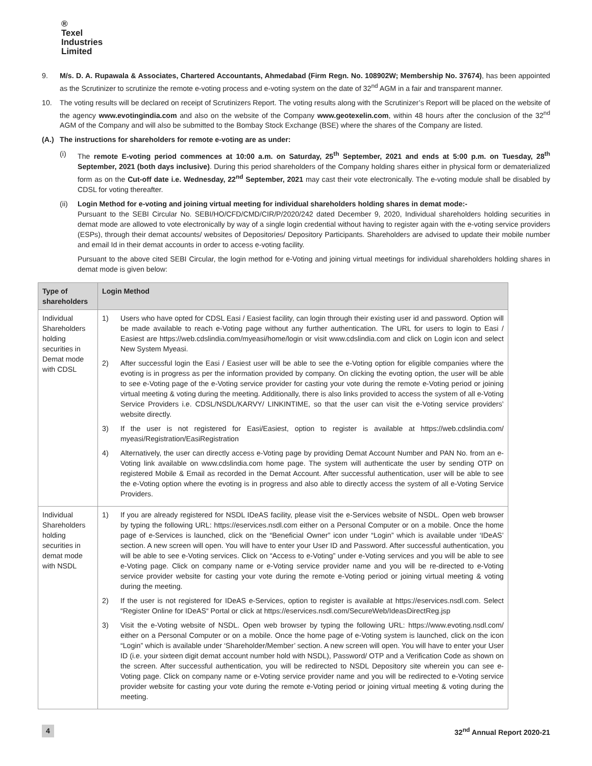®
Texel
Industries
Limited
9. M/s. D. A. Rupawala & Associates, Chartered Accountants, Ahmedabad (Firm Regn. No. 108902W; Membership No. 37674), has been appointed as the Scrutinizer to scrutinize the remote e-voting process and e-voting system on the date of 32<sup>nd</sup> AGM in a fair and transparent manner.
10. The voting results will be declared on receipt of Scrutinizers Report. The voting results along with the Scrutinizer’s Report will be placed on the website of the agency www.evotingindia.com and also on the website of the Company www.geotexelin.com, within 48 hours after the conclusion of the 32<sup>nd</sup> AGM of the Company and will also be submitted to the Bombay Stock Exchange (BSE) where the shares of the Company are listed.
(A.) The instructions for shareholders for remote e-voting are as under:
(i) The remote E-voting period commences at 10:00 a.m. on Saturday, 25<sup>th</sup> September, 2021 and ends at 5:00 p.m. on Tuesday, 28<sup>th</sup> September, 2021 (both days inclusive). During this period shareholders of the Company holding shares either in physical form or dematerialized form as on the Cut-off date i.e. Wednesday, 22<sup>nd</sup> September, 2021 may cast their vote electronically. The e-voting module shall be disabled by CDSL for voting thereafter.
(ii) Login Method for e-voting and joining virtual meeting for individual shareholders holding shares in demat mode:-
Pursuant to the SEBI Circular No. SEBI/HO/CFD/CMD/CIR/P/2020/242 dated December 9, 2020, Individual shareholders holding securities in demat mode are allowed to vote electronically by way of a single login credential without having to register again with the e-voting service providers (ESPs), through their demat accounts/ websites of Depositories/ Depository Participants. Shareholders are advised to update their mobile number and email Id in their demat accounts in order to access e-voting facility.
Pursuant to the above cited SEBI Circular, the login method for e-Voting and joining virtual meetings for individual shareholders holding shares in demat mode is given below:
| Type of shareholders | Login Method |
| --- | --- |
| Individual Shareholders holding securities in Demat mode with CDSL | 1) Users who have opted for CDSL Easi / Easiest facility, can login through their existing user id and password. Option will be made available to reach e-Voting page without any further authentication. The URL for users to login to Easi / Easiest are https://web.cdslindia.com/myeasi/home/login or visit www.cdslindia.com and click on Login icon and select New System Myeasi. 2) After successful login the Easi / Easiest user will be able to see the e-Voting option for eligible companies where the evoting is in progress as per the information provided by company. On clicking the evoting option, the user will be able to see e-Voting page of the e-Voting service provider for casting your vote during the remote e-Voting period or joining virtual meeting & voting during the meeting. Additionally, there is also links provided to access the system of all e-Voting Service Providers i.e. CDSL/NSDL/KARVY/ LINKINTIME, so that the user can visit the e-Voting service providers’ website directly. 3) If the user is not registered for Easi/Easiest, option to register is available at https://web.cdslindia.com/ myeasi/Registration/EasiRegistration 4) Alternatively, the user can directly access e-Voting page by providing Demat Account Number and PAN No. from an e-Voting link available on www.cdslindia.com home page. The system will authenticate the user by sending OTP on registered Mobile & Email as recorded in the Demat Account. After successful authentication, user will be able to see the e-Voting option where the evoting is in progress and also able to directly access the system of all e-Voting Service Providers. |
| Individual Shareholders holding securities in demat mode with NSDL | 1) If you are already registered for NSDL IDeAS facility, please visit the e-Services website of NSDL. Open web browser by typing the following URL: https://eservices.nsdl.com either on a Personal Computer or on a mobile. Once the home page of e-Services is launched, click on the “Beneficial Owner” icon under “Login” which is available under ‘IDeAS’ section. A new screen will open. You will have to enter your User ID and Password. After successful authentication, you will be able to see e-Voting services. Click on “Access to e-Voting” under e-Voting services and you will be able to see e-Voting page. Click on company name or e-Voting service provider name and you will be re-directed to e-Voting service provider website for casting your vote during the remote e-Voting period or joining virtual meeting & voting during the meeting. 2) If the user is not registered for IDeAS e-Services, option to register is available at https://eservices.nsdl.com . Select “Register Online for IDeAS“ Portal or click at https://eservices.nsdl.com/SecureWeb/IdeasDirectReg.jsp 3) Visit the e-Voting website of NSDL. Open web browser by typing the following URL: https://www.evoting.nsdl.com/ either on a Personal Computer or on a mobile. Once the home page of e-Voting system is launched, click on the icon “Login” which is available under ‘Shareholder/Member’ section. A new screen will open. You will have to enter your User ID (i.e. your sixteen digit demat account number hold with NSDL), Password/ OTP and a Verification Code as shown on the screen. After successful authentication, you will be redirected to NSDL Depository site wherein you can see e-Voting page. Click on company name or e-Voting service provider name and you will be redirected to e-Voting service provider website for casting your vote during the remote e-Voting period or joining virtual meeting & voting during the meeting. |
4 32<sup>nd</sup> Annual Report 2020-21